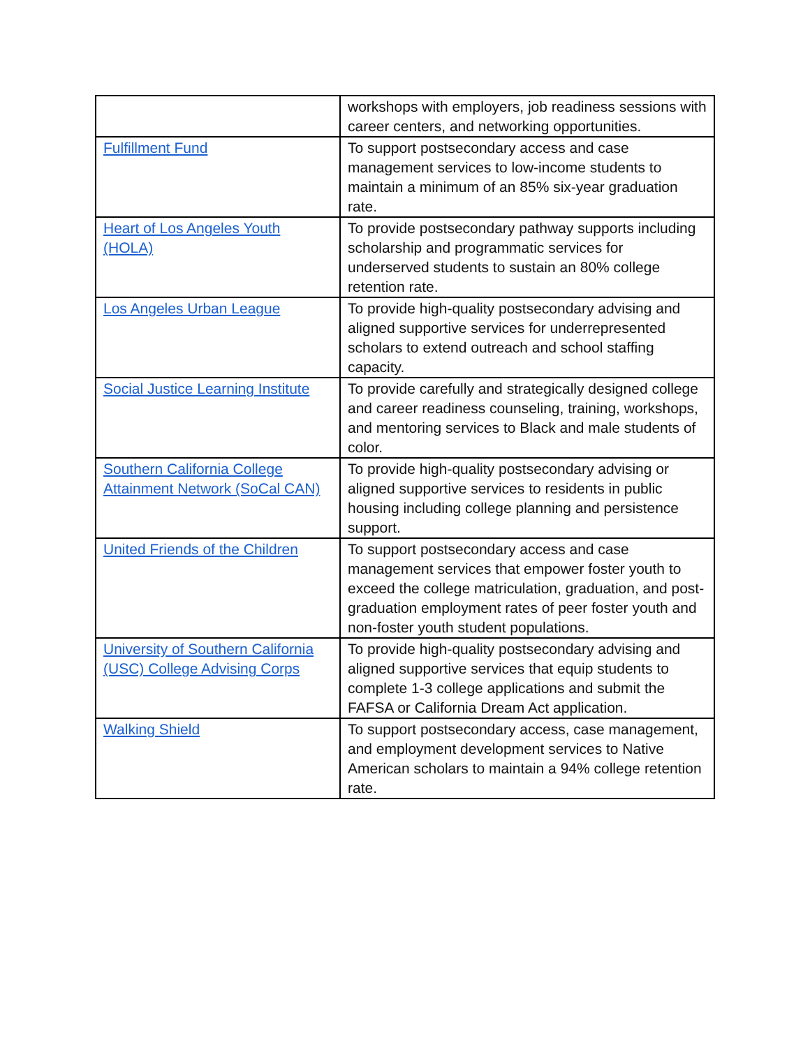| | workshops with employers, job readiness sessions with career centers, and networking opportunities. |
| Fulfillment Fund | To support postsecondary access and case management services to low-income students to maintain a minimum of an 85% six-year graduation rate. |
| Heart of Los Angeles Youth (HOLA) | To provide postsecondary pathway supports including scholarship and programmatic services for underserved students to sustain an 80% college retention rate. |
| Los Angeles Urban League | To provide high-quality postsecondary advising and aligned supportive services for underrepresented scholars to extend outreach and school staffing capacity. |
| Social Justice Learning Institute | To provide carefully and strategically designed college and career readiness counseling, training, workshops, and mentoring services to Black and male students of color. |
| Southern California College Attainment Network (SoCal CAN) | To provide high-quality postsecondary advising or aligned supportive services to residents in public housing including college planning and persistence support. |
| United Friends of the Children | To support postsecondary access and case management services that empower foster youth to exceed the college matriculation, graduation, and post-graduation employment rates of peer foster youth and non-foster youth student populations. |
| University of Southern California (USC) College Advising Corps | To provide high-quality postsecondary advising and aligned supportive services that equip students to complete 1-3 college applications and submit the FAFSA or California Dream Act application. |
| Walking Shield | To support postsecondary access, case management, and employment development services to Native American scholars to maintain a 94% college retention rate. |